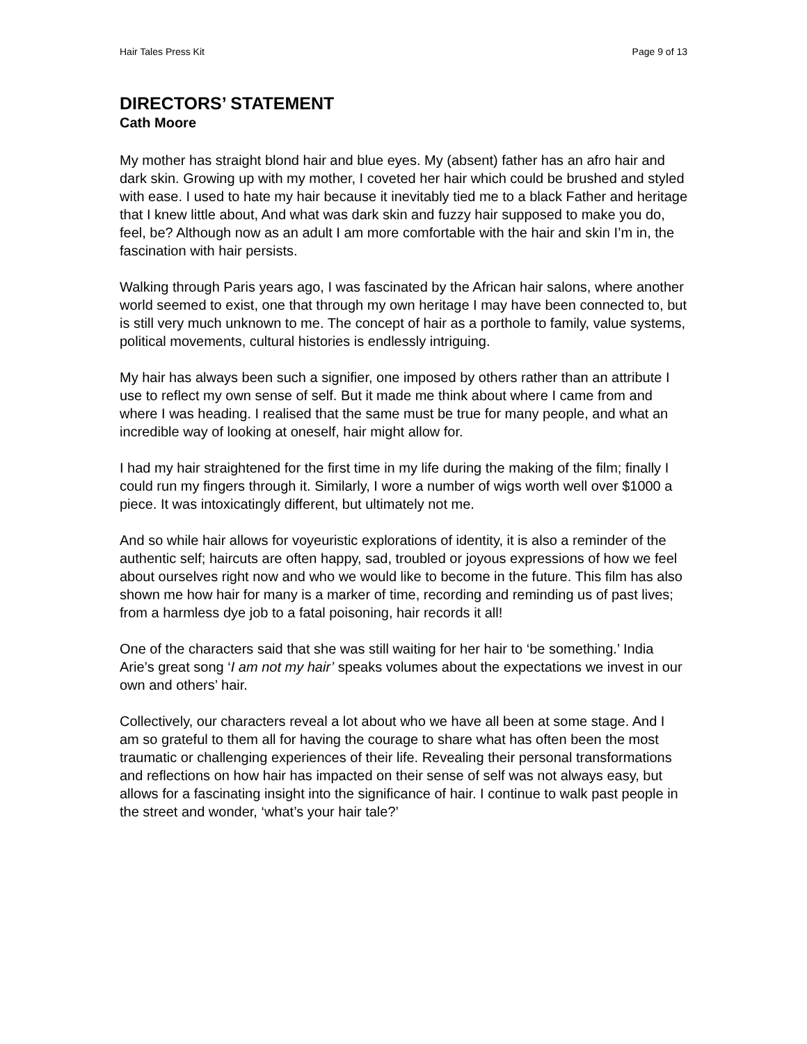Hair Tales Press Kit Page 9 of 13
DIRECTORS’ STATEMENT
Cath Moore
My mother has straight blond hair and blue eyes. My (absent) father has an afro hair and dark skin. Growing up with my mother, I coveted her hair which could be brushed and styled with ease. I used to hate my hair because it inevitably tied me to a black Father and heritage that I knew little about, And what was dark skin and fuzzy hair supposed to make you do, feel, be? Although now as an adult I am more comfortable with the hair and skin I’m in, the fascination with hair persists.
Walking through Paris years ago, I was fascinated by the African hair salons, where another world seemed to exist, one that through my own heritage I may have been connected to, but is still very much unknown to me. The concept of hair as a porthole to family, value systems, political movements, cultural histories is endlessly intriguing.
My hair has always been such a signifier, one imposed by others rather than an attribute I use to reflect my own sense of self. But it made me think about where I came from and where I was heading. I realised that the same must be true for many people, and what an incredible way of looking at oneself, hair might allow for.
I had my hair straightened for the first time in my life during the making of the film; finally I could run my fingers through it. Similarly, I wore a number of wigs worth well over $1000 a piece. It was intoxicatingly different, but ultimately not me.
And so while hair allows for voyeuristic explorations of identity, it is also a reminder of the authentic self; haircuts are often happy, sad, troubled or joyous expressions of how we feel about ourselves right now and who we would like to become in the future. This film has also shown me how hair for many is a marker of time, recording and reminding us of past lives; from a harmless dye job to a fatal poisoning, hair records it all!
One of the characters said that she was still waiting for her hair to ‘be something.’ India Arie’s great song ‘I am not my hair’ speaks volumes about the expectations we invest in our own and others’ hair.
Collectively, our characters reveal a lot about who we have all been at some stage. And I am so grateful to them all for having the courage to share what has often been the most traumatic or challenging experiences of their life. Revealing their personal transformations and reflections on how hair has impacted on their sense of self was not always easy, but allows for a fascinating insight into the significance of hair. I continue to walk past people in the street and wonder, ‘what’s your hair tale?’